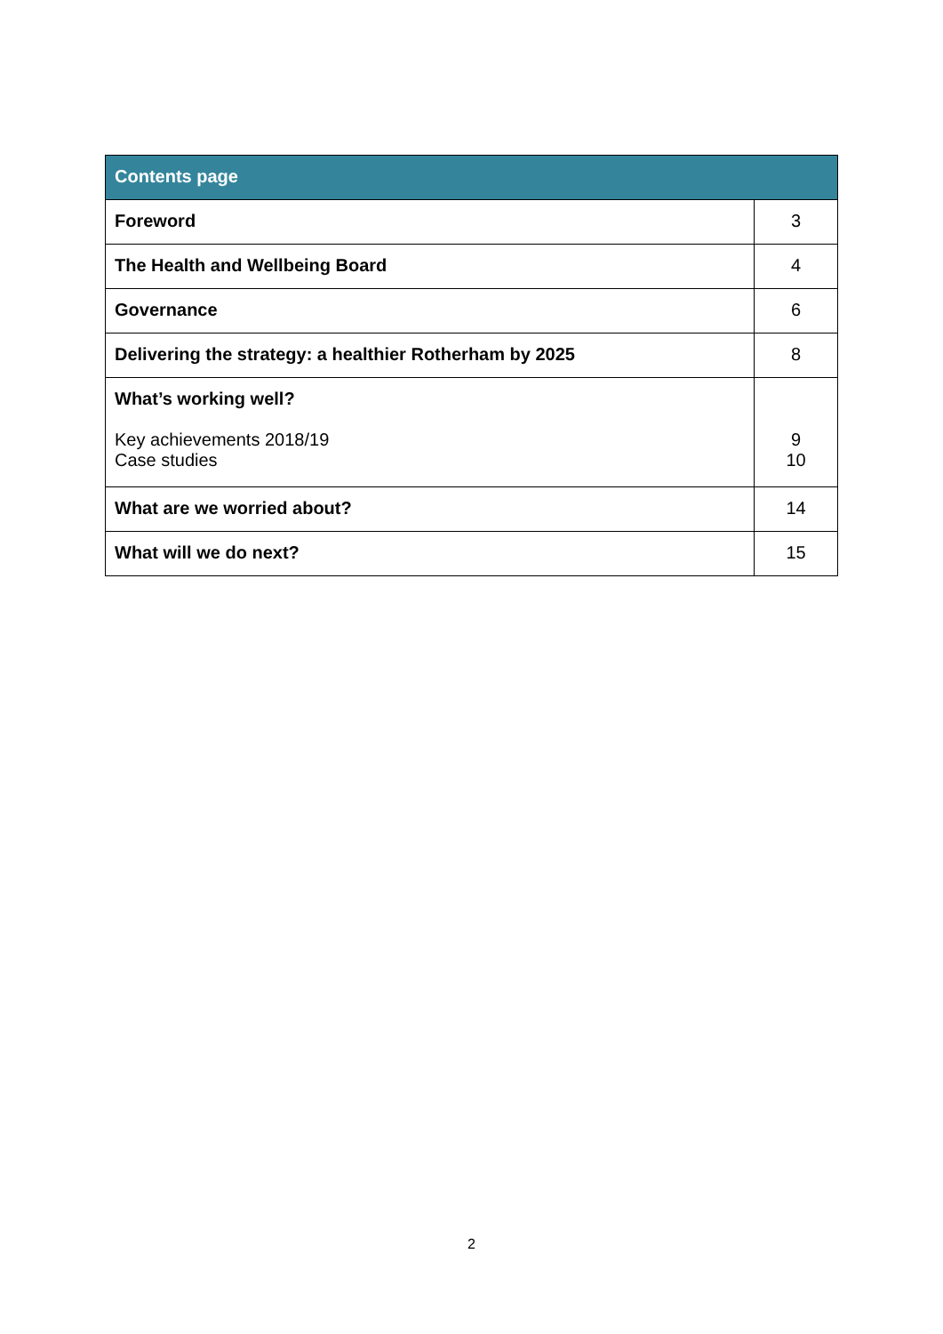| Contents page | |
| --- | --- |
| Foreword | 3 |
| The Health and Wellbeing Board | 4 |
| Governance | 6 |
| Delivering the strategy: a healthier Rotherham by 2025 | 8 |
| What’s working well? Key achievements 2018/19 Case studies | 9 10 |
| What are we worried about? | 14 |
| What will we do next? | 15 |
2